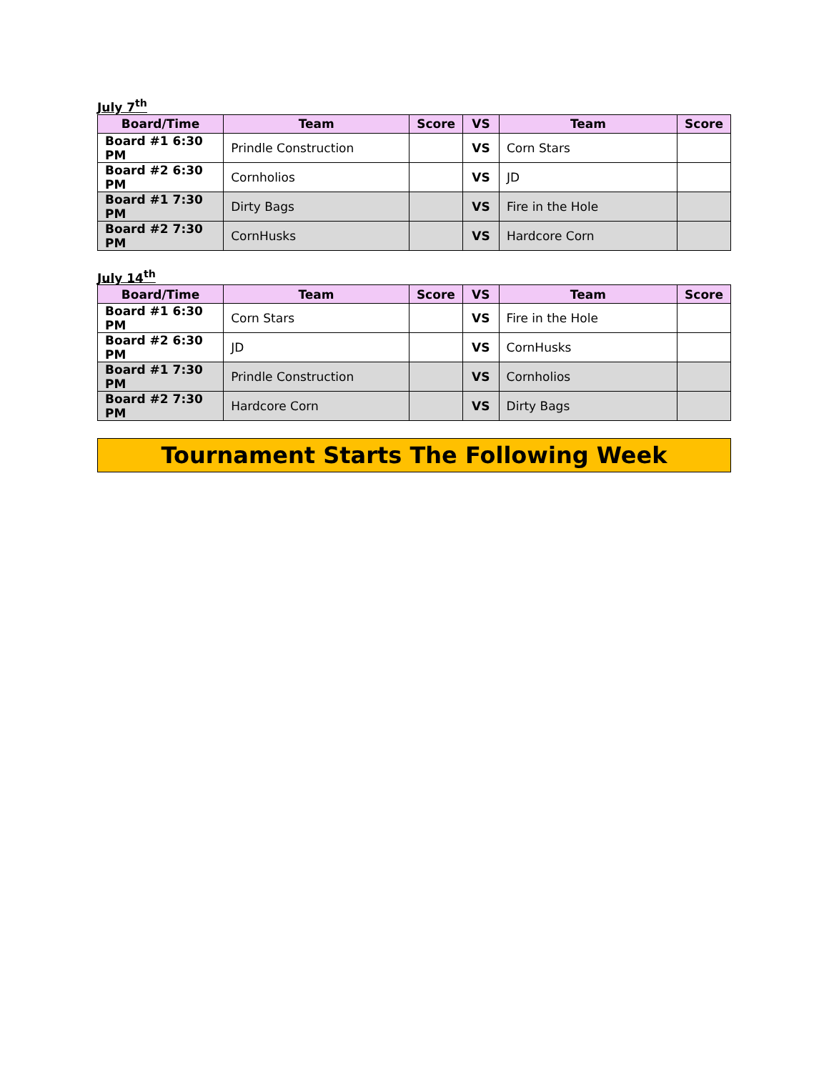July 7<sup>th</sup>
| Board/Time | Team | Score | VS | Team | Score |
| --- | --- | --- | --- | --- | --- |
| Board #1 6:30 PM | Prindle Construction | | VS | Corn Stars | |
| Board #2 6:30 PM | Cornholios | | VS | JD | |
| Board #1 7:30 PM | Dirty Bags | | VS | Fire in the Hole | |
| Board #2 7:30 PM | CornHusks | | VS | Hardcore Corn | |
July 14<sup>th</sup>
| Board/Time | Team | Score | VS | Team | Score |
| --- | --- | --- | --- | --- | --- |
| Board #1 6:30 PM | Corn Stars | | VS | Fire in the Hole | |
| Board #2 6:30 PM | JD | | VS | CornHusks | |
| Board #1 7:30 PM | Prindle Construction | | VS | Cornholios | |
| Board #2 7:30 PM | Hardcore Corn | | VS | Dirty Bags | |
Tournament Starts The Following Week